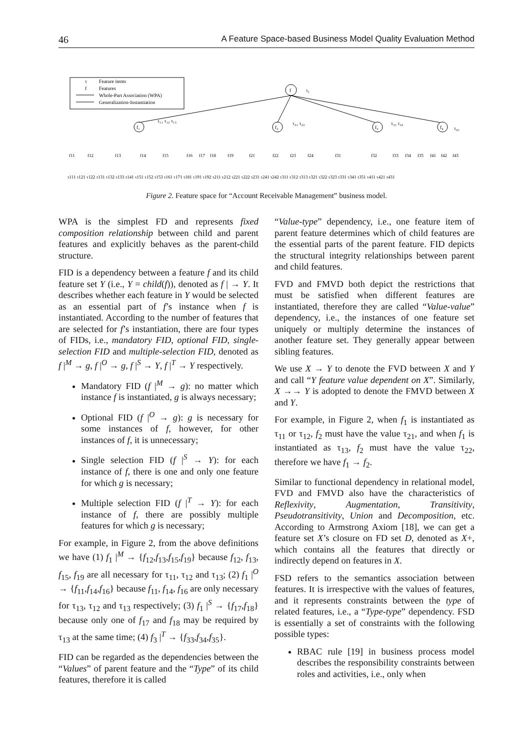46 A Feature Space-based Business Model Quality Evaluation Method
τ
Feature items
f
Features
Whole-Part Association (WPA)
Generalization-Instantiation
f
τ₁
f₁
f₂
f₃
f₄
τ₁₁ τ₁₂ τ₁₃
τ₂₁ τ₂₂
τ₃₁ τ₃₂
τ₄₁
f11
f12
f13
f14
f15
f16
f17
f18
f19
f21
f22
f23
f24
f31
f32
f33
f34
f35
f41
f42
f43
τ111 τ121 τ122 τ131 τ132 τ133 τ141 τ151 τ152 τ153 τ161 τ171 τ181 τ191 τ192 τ211 τ212 τ221 τ222 τ231 τ241 τ242 τ311 τ312 τ313 τ321 τ322 τ323 τ331 τ341 τ351 τ411 τ421 τ431
Figure 2. Feature space for “Account Receivable Management” business model.
WPA is the simplest FD and represents fixed composition relationship between child and parent features and explicitly behaves as the parent-child structure.
FID is a dependency between a feature f and its child feature set Y (i.e., Y = child(f)), denoted as f | → Y. It describes whether each feature in Y would be selected as an essential part of f’s instance when f is instantiated. According to the number of features that are selected for f’s instantiation, there are four types of FIDs, i.e., mandatory FID, optional FID, single-selection FID and multiple-selection FID, denoted as f |<sup>M</sup> → g, f |<sup>O</sup> → g, f |<sup>S</sup> → Y, f |<sup>T</sup> → Y respectively.
Mandatory FID (f |<sup>M</sup> → g): no matter which instance f is instantiated, g is always necessary;
Optional FID (f |<sup>O</sup> → g): g is necessary for some instances of f, however, for other instances of f, it is unnecessary;
Single selection FID (f |<sup>S</sup> → Y): for each instance of f, there is one and only one feature for which g is necessary;
Multiple selection FID (f |<sup>T</sup> → Y): for each instance of f, there are possibly multiple features for which g is necessary;
For example, in Figure 2, from the above definitions we have (1) f<sub>1</sub> |<sup>M</sup> → {f<sub>12</sub>,f<sub>13</sub>,f<sub>15</sub>,f<sub>19</sub>} because f<sub>12</sub>, f<sub>13</sub>, f<sub>15</sub>, f<sub>19</sub> are all necessary for τ<sub>11</sub>, τ<sub>12</sub> and τ<sub>13</sub>; (2) f<sub>1</sub> |<sup>O</sup> → {f<sub>11</sub>,f<sub>14</sub>,f<sub>16</sub>} because f<sub>11</sub>, f<sub>14</sub>, f<sub>16</sub> are only necessary for τ<sub>13</sub>, τ<sub>12</sub> and τ<sub>13</sub> respectively; (3) f<sub>1</sub> |<sup>S</sup> → {f<sub>17</sub>,f<sub>18</sub>} because only one of f<sub>17</sub> and f<sub>18</sub> may be required by τ<sub>13</sub> at the same time; (4) f<sub>3</sub> |<sup>T</sup> → {f<sub>33</sub>,f<sub>34</sub>,f<sub>35</sub>}.
FID can be regarded as the dependencies between the “Values” of parent feature and the “Type” of its child features, therefore it is called
“Value-type” dependency, i.e., one feature item of parent feature determines which of child features are the essential parts of the parent feature. FID depicts the structural integrity relationships between parent and child features.
FVD and FMVD both depict the restrictions that must be satisfied when different features are instantiated, therefore they are called “Value-value” dependency, i.e., the instances of one feature set uniquely or multiply determine the instances of another feature set. They generally appear between sibling features.
We use X → Y to denote the FVD between X and Y and call “Y feature value dependent on X”. Similarly, X →→ Y is adopted to denote the FMVD between X and Y.
For example, in Figure 2, when f<sub>1</sub> is instantiated as τ<sub>11</sub> or τ<sub>12</sub>, f<sub>2</sub> must have the value τ<sub>21</sub>, and when f<sub>1</sub> is instantiated as τ<sub>13</sub>, f<sub>2</sub> must have the value τ<sub>22</sub>, therefore we have f<sub>1</sub> → f<sub>2</sub>.
Similar to functional dependency in relational model, FVD and FMVD also have the characteristics of Reflexivity, Augmentation, Transitivity, Pseudotransitivity, Union and Decomposition, etc. According to Armstrong Axiom [18], we can get a feature set X’s closure on FD set D, denoted as X+, which contains all the features that directly or indirectly depend on features in X.
FSD refers to the semantics association between features. It is irrespective with the values of features, and it represents constraints between the type of related features, i.e., a “Type-type” dependency. FSD is essentially a set of constraints with the following possible types:
RBAC rule [19] in business process model describes the responsibility constraints between roles and activities, i.e., only when